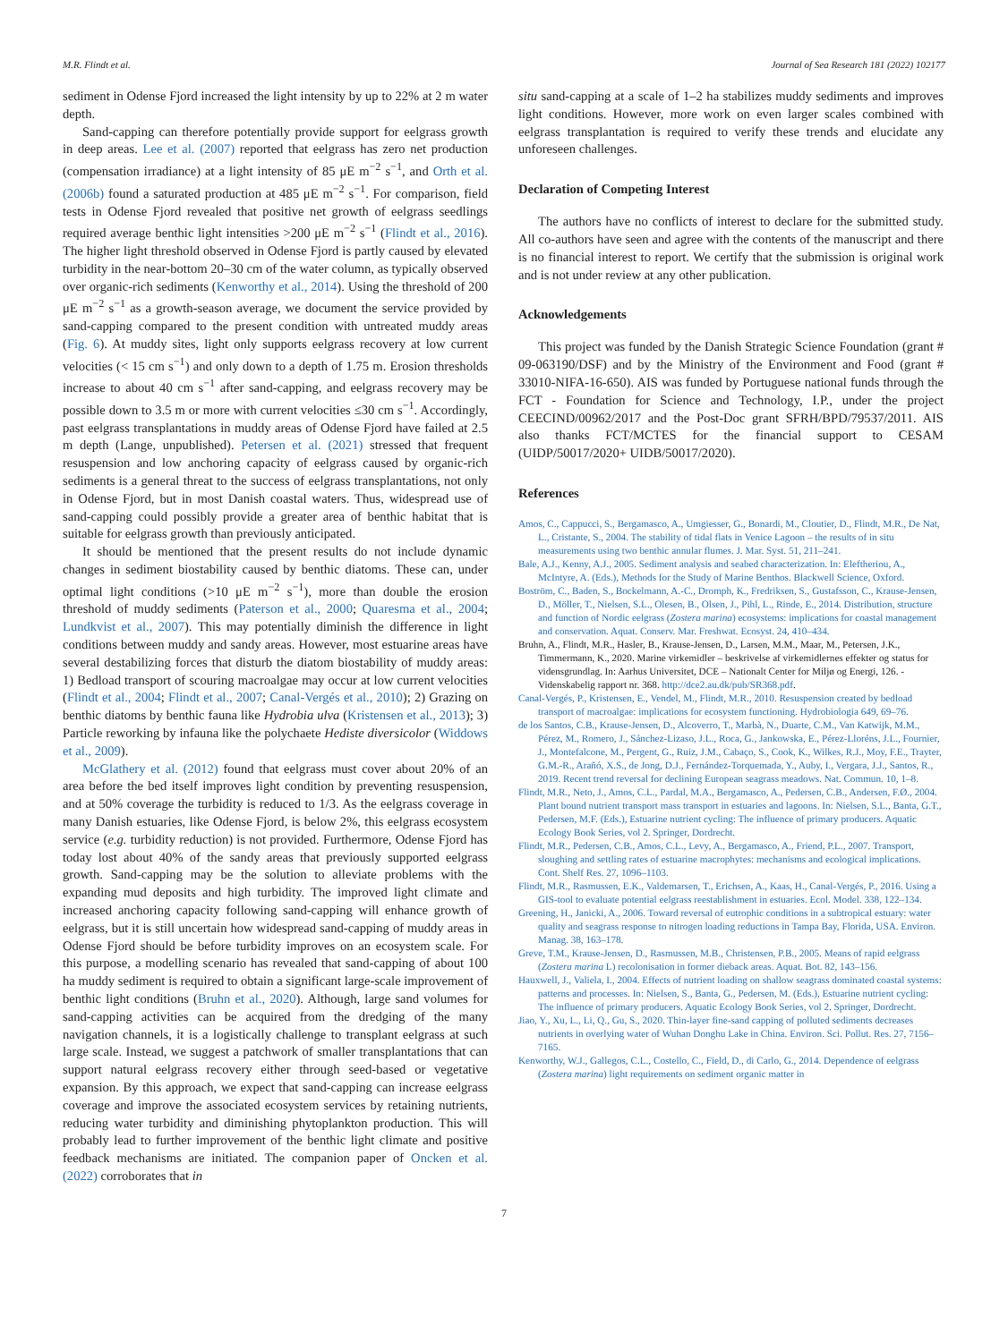M.R. Flindt et al. Journal of Sea Research 181 (2022) 102177
sediment in Odense Fjord increased the light intensity by up to 22% at 2 m water depth.
Sand-capping can therefore potentially provide support for eelgrass growth in deep areas. Lee et al. (2007) reported that eelgrass has zero net production (compensation irradiance) at a light intensity of 85 μE m<sup>−2</sup> s<sup>−1</sup>, and Orth et al. (2006b) found a saturated production at 485 μE m<sup>−2</sup> s<sup>−1</sup>. For comparison, field tests in Odense Fjord revealed that positive net growth of eelgrass seedlings required average benthic light intensities >200 μE m<sup>−2</sup> s<sup>−1</sup> (Flindt et al., 2016). The higher light threshold observed in Odense Fjord is partly caused by elevated turbidity in the near-bottom 20–30 cm of the water column, as typically observed over organic-rich sediments (Kenworthy et al., 2014). Using the threshold of 200 μE m<sup>−2</sup> s<sup>−1</sup> as a growth-season average, we document the service provided by sand-capping compared to the present condition with untreated muddy areas (Fig. 6). At muddy sites, light only supports eelgrass recovery at low current velocities (< 15 cm s<sup>−1</sup>) and only down to a depth of 1.75 m. Erosion thresholds increase to about 40 cm s<sup>−1</sup> after sand-capping, and eelgrass recovery may be possible down to 3.5 m or more with current velocities ≤30 cm s<sup>−1</sup>. Accordingly, past eelgrass transplantations in muddy areas of Odense Fjord have failed at 2.5 m depth (Lange, unpublished). Petersen et al. (2021) stressed that frequent resuspension and low anchoring capacity of eelgrass caused by organic-rich sediments is a general threat to the success of eelgrass transplantations, not only in Odense Fjord, but in most Danish coastal waters. Thus, widespread use of sand-capping could possibly provide a greater area of benthic habitat that is suitable for eelgrass growth than previously anticipated.
It should be mentioned that the present results do not include dynamic changes in sediment biostability caused by benthic diatoms. These can, under optimal light conditions (>10 μE m<sup>−2</sup> s<sup>−1</sup>), more than double the erosion threshold of muddy sediments (Paterson et al., 2000; Quaresma et al., 2004; Lundkvist et al., 2007). This may potentially diminish the difference in light conditions between muddy and sandy areas. However, most estuarine areas have several destabilizing forces that disturb the diatom biostability of muddy areas: 1) Bedload transport of scouring macroalgae may occur at low current velocities (Flindt et al., 2004; Flindt et al., 2007; Canal-Vergés et al., 2010); 2) Grazing on benthic diatoms by benthic fauna like Hydrobia ulva (Kristensen et al., 2013); 3) Particle reworking by infauna like the polychaete Hediste diversicolor (Widdows et al., 2009).
McGlathery et al. (2012) found that eelgrass must cover about 20% of an area before the bed itself improves light condition by preventing resuspension, and at 50% coverage the turbidity is reduced to 1/3. As the eelgrass coverage in many Danish estuaries, like Odense Fjord, is below 2%, this eelgrass ecosystem service (e.g. turbidity reduction) is not provided. Furthermore, Odense Fjord has today lost about 40% of the sandy areas that previously supported eelgrass growth. Sand-capping may be the solution to alleviate problems with the expanding mud deposits and high turbidity. The improved light climate and increased anchoring capacity following sand-capping will enhance growth of eelgrass, but it is still uncertain how widespread sand-capping of muddy areas in Odense Fjord should be before turbidity improves on an ecosystem scale. For this purpose, a modelling scenario has revealed that sand-capping of about 100 ha muddy sediment is required to obtain a significant large-scale improvement of benthic light conditions (Bruhn et al., 2020). Although, large sand volumes for sand-capping activities can be acquired from the dredging of the many navigation channels, it is a logistically challenge to transplant eelgrass at such large scale. Instead, we suggest a patchwork of smaller transplantations that can support natural eelgrass recovery either through seed-based or vegetative expansion. By this approach, we expect that sand-capping can increase eelgrass coverage and improve the associated ecosystem services by retaining nutrients, reducing water turbidity and diminishing phytoplankton production. This will probably lead to further improvement of the benthic light climate and positive feedback mechanisms are initiated. The companion paper of Oncken et al. (2022) corroborates that in
situ sand-capping at a scale of 1–2 ha stabilizes muddy sediments and improves light conditions. However, more work on even larger scales combined with eelgrass transplantation is required to verify these trends and elucidate any unforeseen challenges.
Declaration of Competing Interest
The authors have no conflicts of interest to declare for the submitted study. All co-authors have seen and agree with the contents of the manuscript and there is no financial interest to report. We certify that the submission is original work and is not under review at any other publication.
Acknowledgements
This project was funded by the Danish Strategic Science Foundation (grant # 09-063190/DSF) and by the Ministry of the Environment and Food (grant # 33010-NIFA-16-650). AIS was funded by Portuguese national funds through the FCT - Foundation for Science and Technology, I.P., under the project CEECIND/00962/2017 and the Post-Doc grant SFRH/BPD/79537/2011. AIS also thanks FCT/MCTES for the financial support to CESAM (UIDP/50017/2020+ UIDB/50017/2020).
References
Amos, C., Cappucci, S., Bergamasco, A., Umgiesser, G., Bonardi, M., Cloutier, D., Flindt, M.R., De Nat, L., Cristante, S., 2004. The stability of tidal flats in Venice Lagoon – the results of in situ measurements using two benthic annular flumes. J. Mar. Syst. 51, 211–241.
Bale, A.J., Kenny, A.J., 2005. Sediment analysis and seabed characterization. In: Eleftheriou, A., McIntyre, A. (Eds.), Methods for the Study of Marine Benthos. Blackwell Science, Oxford.
Boström, C., Baden, S., Bockelmann, A.-C., Dromph, K., Fredriksen, S., Gustafsson, C., Krause-Jensen, D., Möller, T., Nielsen, S.L., Olesen, B., Olsen, J., Pihl, L., Rinde, E., 2014. Distribution, structure and function of Nordic eelgrass (Zostera marina) ecosystems: implications for coastal management and conservation. Aquat. Conserv. Mar. Freshwat. Ecosyst. 24, 410–434.
Bruhn, A., Flindt, M.R., Hasler, B., Krause-Jensen, D., Larsen, M.M., Maar, M., Petersen, J.K., Timmermann, K., 2020. Marine virkemidler – beskrivelse af virkemidlernes effekter og status for vidensgrundlag. In: Aarhus Universitet, DCE – Nationalt Center for Miljø og Energi, 126. - Videnskabelig rapport nr. 368. http://dce2.au.dk/pub/SR368.pdf.
Canal-Vergés, P., Kristensen, E., Vendel, M., Flindt, M.R., 2010. Resuspension created by bedload transport of macroalgae: implications for ecosystem functioning. Hydrobiologia 649, 69–76.
de los Santos, C.B., Krause-Jensen, D., Alcoverro, T., Marbà, N., Duarte, C.M., Van Katwijk, M.M., Pérez, M., Romero, J., Sánchez-Lizaso, J.L., Roca, G., Jankowska, E., Pérez-Lloréns, J.L., Fournier, J., Montefalcone, M., Pergent, G., Ruiz, J.M., Cabaço, S., Cook, K., Wilkes, R.J., Moy, F.E., Trayter, G.M.-R., Arañó, X.S., de Jong, D.J., Fernández-Torquemada, Y., Auby, I., Vergara, J.J., Santos, R., 2019. Recent trend reversal for declining European seagrass meadows. Nat. Commun. 10, 1–8.
Flindt, M.R., Neto, J., Amos, C.L., Pardal, M.A., Bergamasco, A., Pedersen, C.B., Andersen, F.Ø., 2004. Plant bound nutrient transport mass transport in estuaries and lagoons. In: Nielsen, S.L., Banta, G.T., Pedersen, M.F. (Eds.), Estuarine nutrient cycling: The influence of primary producers. Aquatic Ecology Book Series, vol 2. Springer, Dordrecht.
Flindt, M.R., Pedersen, C.B., Amos, C.L., Levy, A., Bergamasco, A., Friend, P.L., 2007. Transport, sloughing and settling rates of estuarine macrophytes: mechanisms and ecological implications. Cont. Shelf Res. 27, 1096–1103.
Flindt, M.R., Rasmussen, E.K., Valdemarsen, T., Erichsen, A., Kaas, H., Canal-Vergés, P., 2016. Using a GIS-tool to evaluate potential eelgrass reestablishment in estuaries. Ecol. Model. 338, 122–134.
Greening, H., Janicki, A., 2006. Toward reversal of eutrophic conditions in a subtropical estuary: water quality and seagrass response to nitrogen loading reductions in Tampa Bay, Florida, USA. Environ. Manag. 38, 163–178.
Greve, T.M., Krause-Jensen, D., Rasmussen, M.B., Christensen, P.B., 2005. Means of rapid eelgrass (Zostera marina L) recolonisation in former dieback areas. Aquat. Bot. 82, 143–156.
Hauxwell, J., Valiela, I., 2004. Effects of nutrient loading on shallow seagrass dominated coastal systems: patterns and processes. In: Nielsen, S., Banta, G., Pedersen, M. (Eds.), Estuarine nutrient cycling: The influence of primary producers. Aquatic Ecology Book Series, vol 2. Springer, Dordrecht.
Jiao, Y., Xu, L., Li, Q., Gu, S., 2020. Thin-layer fine-sand capping of polluted sediments decreases nutrients in overlying water of Wuhan Donghu Lake in China. Environ. Sci. Pollut. Res. 27, 7156–7165.
Kenworthy, W.J., Gallegos, C.L., Costello, C., Field, D., di Carlo, G., 2014. Dependence of eelgrass (Zostera marina) light requirements on sediment organic matter in
7